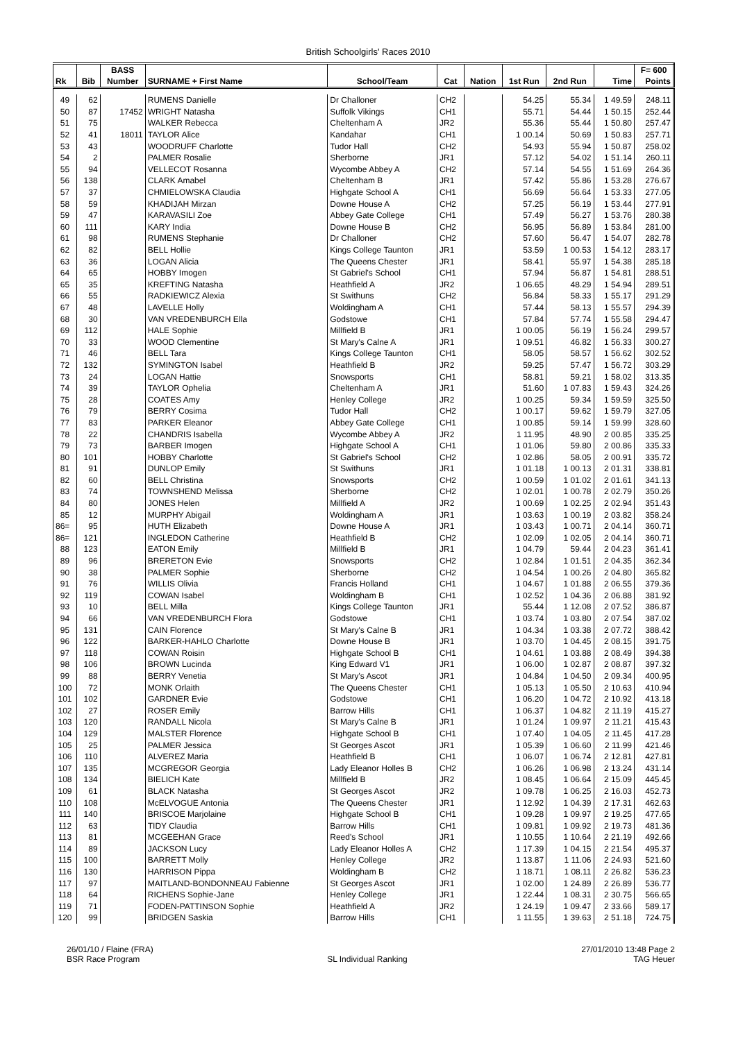British Schoolgirls' Races 2010
| | | BASS | | | | | | | | F= 600 |
| --- | --- | --- | --- | --- | --- | --- | --- | --- | --- | --- |
| Rk | Bib | Number | SURNAME + First Name | School/Team | Cat | Nation | 1st Run | 2nd Run | Time | Points |
| 49 | 62 | | RUMENS Danielle | Dr Challoner | CH2 | | 54.25 | 55.34 | 1 49.59 | 248.11 |
| 50 | 87 | 17452 | WRIGHT Natasha | Suffolk Vikings | CH1 | | 55.71 | 54.44 | 1 50.15 | 252.44 |
| 51 | 75 | | WALKER Rebecca | Cheltenham A | JR2 | | 55.36 | 55.44 | 1 50.80 | 257.47 |
| 52 | 41 | 18011 | TAYLOR Alice | Kandahar | CH1 | | 1 00.14 | 50.69 | 1 50.83 | 257.71 |
| 53 | 43 | | WOODRUFF Charlotte | Tudor Hall | CH2 | | 54.93 | 55.94 | 1 50.87 | 258.02 |
| 54 | 2 | | PALMER Rosalie | Sherborne | JR1 | | 57.12 | 54.02 | 1 51.14 | 260.11 |
| 55 | 94 | | VELLECOT Rosanna | Wycombe Abbey A | CH2 | | 57.14 | 54.55 | 1 51.69 | 264.36 |
| 56 | 138 | | CLARK Amabel | Cheltenham B | JR1 | | 57.42 | 55.86 | 1 53.28 | 276.67 |
| 57 | 37 | | CHMIELOWSKA Claudia | Highgate School A | CH1 | | 56.69 | 56.64 | 1 53.33 | 277.05 |
| 58 | 59 | | KHADIJAH Mirzan | Downe House A | CH2 | | 57.25 | 56.19 | 1 53.44 | 277.91 |
| 59 | 47 | | KARAVASILI Zoe | Abbey Gate College | CH1 | | 57.49 | 56.27 | 1 53.76 | 280.38 |
| 60 | 111 | | KARY India | Downe House B | CH2 | | 56.95 | 56.89 | 1 53.84 | 281.00 |
| 61 | 98 | | RUMENS Stephanie | Dr Challoner | CH2 | | 57.60 | 56.47 | 1 54.07 | 282.78 |
| 62 | 82 | | BELL Hollie | Kings College Taunton | JR1 | | 53.59 | 1 00.53 | 1 54.12 | 283.17 |
| 63 | 36 | | LOGAN Alicia | The Queens Chester | JR1 | | 58.41 | 55.97 | 1 54.38 | 285.18 |
| 64 | 65 | | HOBBY Imogen | St Gabriel's School | CH1 | | 57.94 | 56.87 | 1 54.81 | 288.51 |
| 65 | 35 | | KREFTING Natasha | Heathfield A | JR2 | | 1 06.65 | 48.29 | 1 54.94 | 289.51 |
| 66 | 55 | | RADKIEWICZ Alexia | St Swithuns | CH2 | | 56.84 | 58.33 | 1 55.17 | 291.29 |
| 67 | 48 | | LAVELLE Holly | Woldingham A | CH1 | | 57.44 | 58.13 | 1 55.57 | 294.39 |
| 68 | 30 | | VAN VREDENBURCH Ella | Godstowe | CH1 | | 57.84 | 57.74 | 1 55.58 | 294.47 |
| 69 | 112 | | HALE Sophie | Millfield B | JR1 | | 1 00.05 | 56.19 | 1 56.24 | 299.57 |
| 70 | 33 | | WOOD Clementine | St Mary's Calne A | JR1 | | 1 09.51 | 46.82 | 1 56.33 | 300.27 |
| 71 | 46 | | BELL Tara | Kings College Taunton | CH1 | | 58.05 | 58.57 | 1 56.62 | 302.52 |
| 72 | 132 | | SYMINGTON Isabel | Heathfield B | JR2 | | 59.25 | 57.47 | 1 56.72 | 303.29 |
| 73 | 24 | | LOGAN Hattie | Snowsports | CH1 | | 58.81 | 59.21 | 1 58.02 | 313.35 |
| 74 | 39 | | TAYLOR Ophelia | Cheltenham A | JR1 | | 51.60 | 1 07.83 | 1 59.43 | 324.26 |
| 75 | 28 | | COATES Amy | Henley College | JR2 | | 1 00.25 | 59.34 | 1 59.59 | 325.50 |
| 76 | 79 | | BERRY Cosima | Tudor Hall | CH2 | | 1 00.17 | 59.62 | 1 59.79 | 327.05 |
| 77 | 83 | | PARKER Eleanor | Abbey Gate College | CH1 | | 1 00.85 | 59.14 | 1 59.99 | 328.60 |
| 78 | 22 | | CHANDRIS Isabella | Wycombe Abbey A | JR2 | | 1 11.95 | 48.90 | 2 00.85 | 335.25 |
| 79 | 73 | | BARBER Imogen | Highgate School A | CH1 | | 1 01.06 | 59.80 | 2 00.86 | 335.33 |
| 80 | 101 | | HOBBY Charlotte | St Gabriel's School | CH2 | | 1 02.86 | 58.05 | 2 00.91 | 335.72 |
| 81 | 91 | | DUNLOP Emily | St Swithuns | JR1 | | 1 01.18 | 1 00.13 | 2 01.31 | 338.81 |
| 82 | 60 | | BELL Christina | Snowsports | CH2 | | 1 00.59 | 1 01.02 | 2 01.61 | 341.13 |
| 83 | 74 | | TOWNSHEND Melissa | Sherborne | CH2 | | 1 02.01 | 1 00.78 | 2 02.79 | 350.26 |
| 84 | 80 | | JONES Helen | Millfield A | JR2 | | 1 00.69 | 1 02.25 | 2 02.94 | 351.43 |
| 85 | 12 | | MURPHY Abigail | Woldingham A | JR1 | | 1 03.63 | 1 00.19 | 2 03.82 | 358.24 |
| 86= | 95 | | HUTH Elizabeth | Downe House A | JR1 | | 1 03.43 | 1 00.71 | 2 04.14 | 360.71 |
| 86= | 121 | | INGLEDON Catherine | Heathfield B | CH2 | | 1 02.09 | 1 02.05 | 2 04.14 | 360.71 |
| 88 | 123 | | EATON Emily | Millfield B | JR1 | | 1 04.79 | 59.44 | 2 04.23 | 361.41 |
| 89 | 96 | | BRERETON Evie | Snowsports | CH2 | | 1 02.84 | 1 01.51 | 2 04.35 | 362.34 |
| 90 | 38 | | PALMER Sophie | Sherborne | CH2 | | 1 04.54 | 1 00.26 | 2 04.80 | 365.82 |
| 91 | 76 | | WILLIS Olivia | Francis Holland | CH1 | | 1 04.67 | 1 01.88 | 2 06.55 | 379.36 |
| 92 | 119 | | COWAN Isabel | Woldingham B | CH1 | | 1 02.52 | 1 04.36 | 2 06.88 | 381.92 |
| 93 | 10 | | BELL Milla | Kings College Taunton | JR1 | | 55.44 | 1 12.08 | 2 07.52 | 386.87 |
| 94 | 66 | | VAN VREDENBURCH Flora | Godstowe | CH1 | | 1 03.74 | 1 03.80 | 2 07.54 | 387.02 |
| 95 | 131 | | CAIN Florence | St Mary's Calne B | JR1 | | 1 04.34 | 1 03.38 | 2 07.72 | 388.42 |
| 96 | 122 | | BARKER-HAHLO Charlotte | Downe House B | JR1 | | 1 03.70 | 1 04.45 | 2 08.15 | 391.75 |
| 97 | 118 | | COWAN Roisin | Highgate School B | CH1 | | 1 04.61 | 1 03.88 | 2 08.49 | 394.38 |
| 98 | 106 | | BROWN Lucinda | King Edward V1 | JR1 | | 1 06.00 | 1 02.87 | 2 08.87 | 397.32 |
| 99 | 88 | | BERRY Venetia | St Mary's Ascot | JR1 | | 1 04.84 | 1 04.50 | 2 09.34 | 400.95 |
| 100 | 72 | | MONK Orlaith | The Queens Chester | CH1 | | 1 05.13 | 1 05.50 | 2 10.63 | 410.94 |
| 101 | 102 | | GARDNER Evie | Godstowe | CH1 | | 1 06.20 | 1 04.72 | 2 10.92 | 413.18 |
| 102 | 27 | | ROSER Emily | Barrow Hills | CH1 | | 1 06.37 | 1 04.82 | 2 11.19 | 415.27 |
| 103 | 120 | | RANDALL Nicola | St Mary's Calne B | JR1 | | 1 01.24 | 1 09.97 | 2 11.21 | 415.43 |
| 104 | 129 | | MALSTER Florence | Highgate School B | CH1 | | 1 07.40 | 1 04.05 | 2 11.45 | 417.28 |
| 105 | 25 | | PALMER Jessica | St Georges Ascot | JR1 | | 1 05.39 | 1 06.60 | 2 11.99 | 421.46 |
| 106 | 110 | | ALVEREZ Maria | Heathfield B | CH1 | | 1 06.07 | 1 06.74 | 2 12.81 | 427.81 |
| 107 | 135 | | MCGREGOR Georgia | Lady Eleanor Holles B | CH2 | | 1 06.26 | 1 06.98 | 2 13.24 | 431.14 |
| 108 | 134 | | BIELICH Kate | Millfield B | JR2 | | 1 08.45 | 1 06.64 | 2 15.09 | 445.45 |
| 109 | 61 | | BLACK Natasha | St Georges Ascot | JR2 | | 1 09.78 | 1 06.25 | 2 16.03 | 452.73 |
| 110 | 108 | | McELVOGUE Antonia | The Queens Chester | JR1 | | 1 12.92 | 1 04.39 | 2 17.31 | 462.63 |
| 111 | 140 | | BRISCOE Marjolaine | Highgate School B | CH1 | | 1 09.28 | 1 09.97 | 2 19.25 | 477.65 |
| 112 | 63 | | TIDY Claudia | Barrow Hills | CH1 | | 1 09.81 | 1 09.92 | 2 19.73 | 481.36 |
| 113 | 81 | | MCGEEHAN Grace | Reed's School | JR1 | | 1 10.55 | 1 10.64 | 2 21.19 | 492.66 |
| 114 | 89 | | JACKSON Lucy | Lady Eleanor Holles A | CH2 | | 1 17.39 | 1 04.15 | 2 21.54 | 495.37 |
| 115 | 100 | | BARRETT Molly | Henley College | JR2 | | 1 13.87 | 1 11.06 | 2 24.93 | 521.60 |
| 116 | 130 | | HARRISON Pippa | Woldingham B | CH2 | | 1 18.71 | 1 08.11 | 2 26.82 | 536.23 |
| 117 | 97 | | MAITLAND-BONDONNEAU Fabienne | St Georges Ascot | JR1 | | 1 02.00 | 1 24.89 | 2 26.89 | 536.77 |
| 118 | 64 | | RICHENS Sophie-Jane | Henley College | JR1 | | 1 22.44 | 1 08.31 | 2 30.75 | 566.65 |
| 119 | 71 | | FODEN-PATTINSON Sophie | Heathfield A | JR2 | | 1 24.19 | 1 09.47 | 2 33.66 | 589.17 |
| 120 | 99 | | BRIDGEN Saskia | Barrow Hills | CH1 | | 1 11.55 | 1 39.63 | 2 51.18 | 724.75 |
26/01/10 / Flaine (FRA)
BSR Race Program
SL Individual Ranking 27/01/2010 13:48 Page 2
TAG Heuer